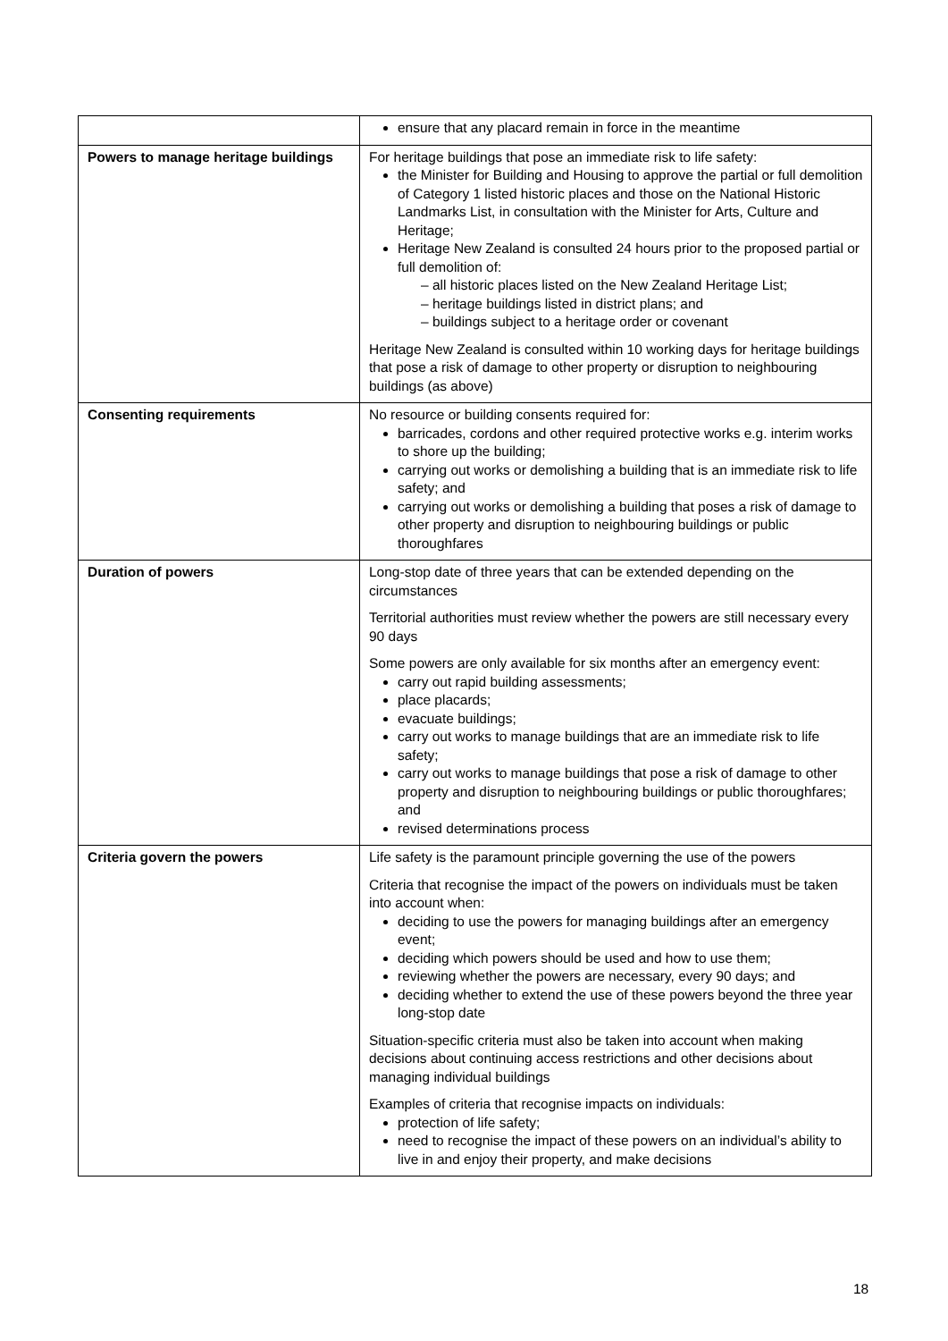| | ensure that any placard remain in force in the meantime |
| Powers to manage heritage buildings | For heritage buildings that pose an immediate risk to life safety: the Minister for Building and Housing to approve the partial or full demolition of Category 1 listed historic places and those on the National Historic Landmarks List, in consultation with the Minister for Arts, Culture and Heritage; Heritage New Zealand is consulted 24 hours prior to the proposed partial or full demolition of: – all historic places listed on the New Zealand Heritage List; – heritage buildings listed in district plans; and – buildings subject to a heritage order or covenant Heritage New Zealand is consulted within 10 working days for heritage buildings that pose a risk of damage to other property or disruption to neighbouring buildings (as above) |
| Consenting requirements | No resource or building consents required for: barricades, cordons and other required protective works e.g. interim works to shore up the building; carrying out works or demolishing a building that is an immediate risk to life safety; and carrying out works or demolishing a building that poses a risk of damage to other property and disruption to neighbouring buildings or public thoroughfares |
| Duration of powers | Long-stop date of three years that can be extended depending on the circumstances Territorial authorities must review whether the powers are still necessary every 90 days Some powers are only available for six months after an emergency event: carry out rapid building assessments; place placards; evacuate buildings; carry out works to manage buildings that are an immediate risk to life safety; carry out works to manage buildings that pose a risk of damage to other property and disruption to neighbouring buildings or public thoroughfares; and revised determinations process |
| Criteria govern the powers | Life safety is the paramount principle governing the use of the powers Criteria that recognise the impact of the powers on individuals must be taken into account when: deciding to use the powers for managing buildings after an emergency event; deciding which powers should be used and how to use them; reviewing whether the powers are necessary, every 90 days; and deciding whether to extend the use of these powers beyond the three year long-stop date Situation-specific criteria must also be taken into account when making decisions about continuing access restrictions and other decisions about managing individual buildings Examples of criteria that recognise impacts on individuals: protection of life safety; need to recognise the impact of these powers on an individual’s ability to live in and enjoy their property, and make decisions |
18